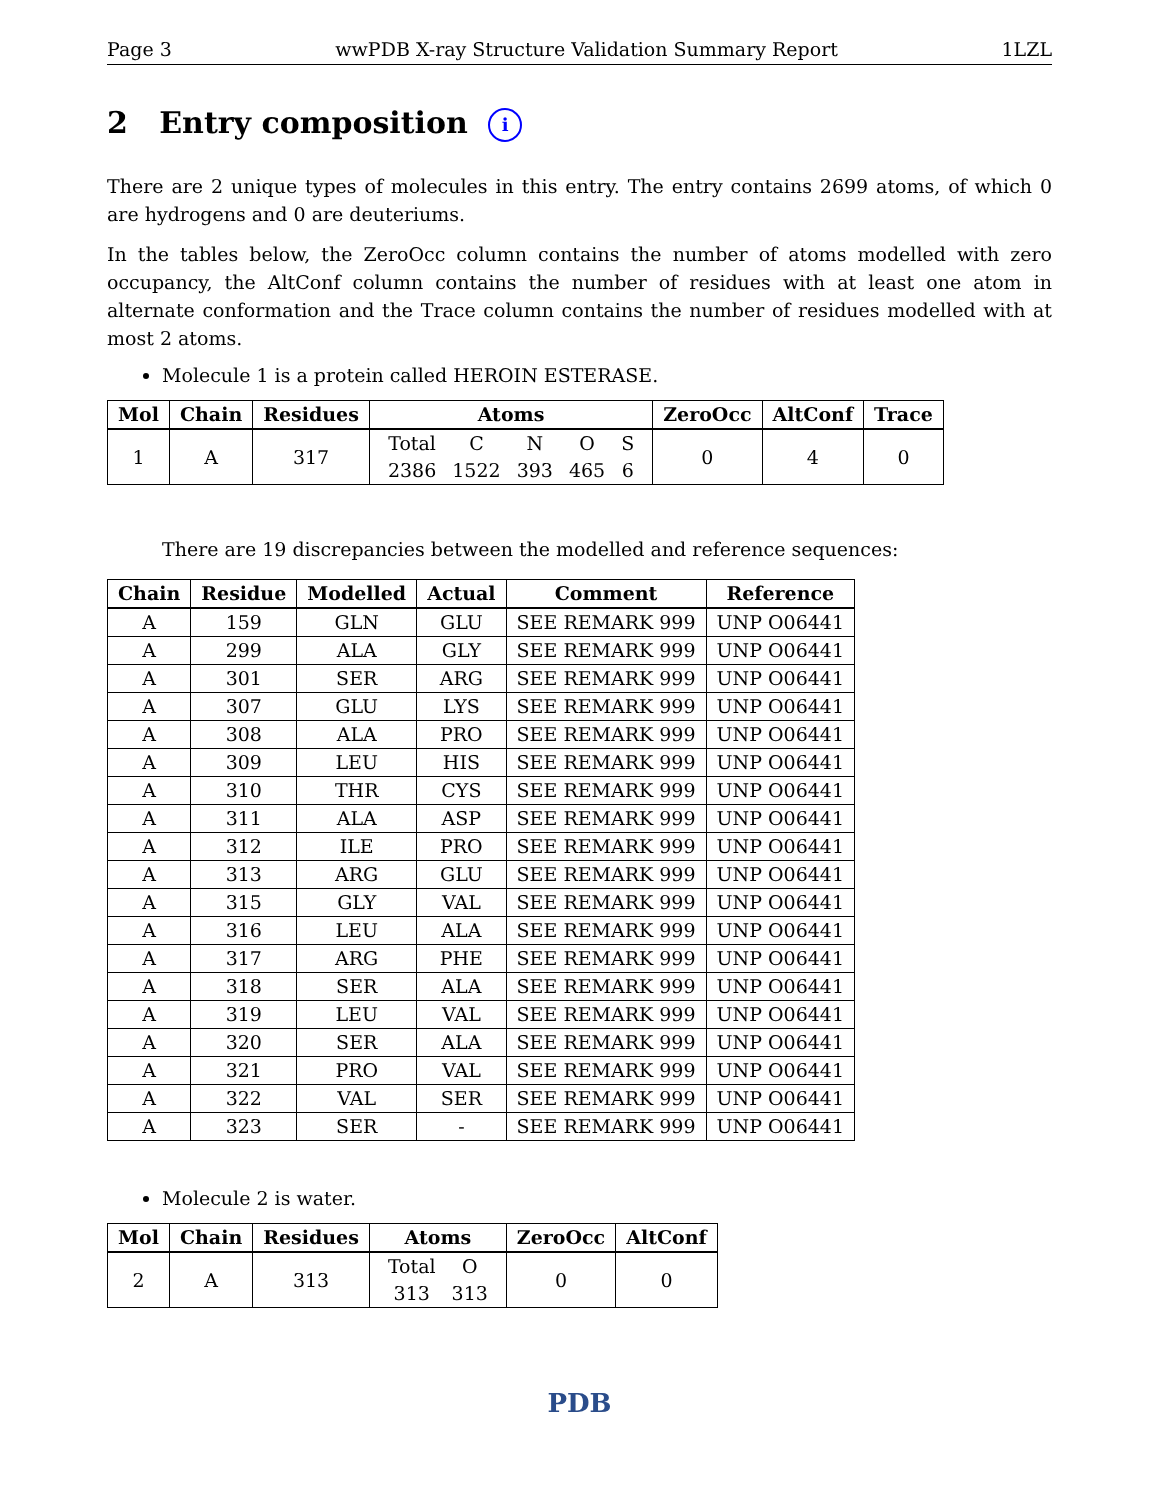Page 3 wwPDB X-ray Structure Validation Summary Report 1LZL
2 Entry composition i
There are 2 unique types of molecules in this entry. The entry contains 2699 atoms, of which 0 are hydrogens and 0 are deuteriums.
In the tables below, the ZeroOcc column contains the number of atoms modelled with zero occupancy, the AltConf column contains the number of residues with at least one atom in alternate conformation and the Trace column contains the number of residues modelled with at most 2 atoms.
Molecule 1 is a protein called HEROIN ESTERASE.
| Mol | Chain | Residues | Atoms | ZeroOcc | AltConf | Trace |
| --- | --- | --- | --- | --- | --- | --- |
| 1 | A | 317 | / Total / C / N / O / S / / 2386 / 1522 / 393 / 465 / 6 / | 0 | 4 | 0 |
There are 19 discrepancies between the modelled and reference sequences:
| Chain | Residue | Modelled | Actual | Comment | Reference |
| --- | --- | --- | --- | --- | --- |
| A | 159 | GLN | GLU | SEE REMARK 999 | UNP O06441 |
| A | 299 | ALA | GLY | SEE REMARK 999 | UNP O06441 |
| A | 301 | SER | ARG | SEE REMARK 999 | UNP O06441 |
| A | 307 | GLU | LYS | SEE REMARK 999 | UNP O06441 |
| A | 308 | ALA | PRO | SEE REMARK 999 | UNP O06441 |
| A | 309 | LEU | HIS | SEE REMARK 999 | UNP O06441 |
| A | 310 | THR | CYS | SEE REMARK 999 | UNP O06441 |
| A | 311 | ALA | ASP | SEE REMARK 999 | UNP O06441 |
| A | 312 | ILE | PRO | SEE REMARK 999 | UNP O06441 |
| A | 313 | ARG | GLU | SEE REMARK 999 | UNP O06441 |
| A | 315 | GLY | VAL | SEE REMARK 999 | UNP O06441 |
| A | 316 | LEU | ALA | SEE REMARK 999 | UNP O06441 |
| A | 317 | ARG | PHE | SEE REMARK 999 | UNP O06441 |
| A | 318 | SER | ALA | SEE REMARK 999 | UNP O06441 |
| A | 319 | LEU | VAL | SEE REMARK 999 | UNP O06441 |
| A | 320 | SER | ALA | SEE REMARK 999 | UNP O06441 |
| A | 321 | PRO | VAL | SEE REMARK 999 | UNP O06441 |
| A | 322 | VAL | SER | SEE REMARK 999 | UNP O06441 |
| A | 323 | SER | - | SEE REMARK 999 | UNP O06441 |
Molecule 2 is water.
| Mol | Chain | Residues | Atoms | ZeroOcc | AltConf |
| --- | --- | --- | --- | --- | --- |
| 2 | A | 313 | / Total / O / / 313 / 313 / | 0 | 0 |
PDB